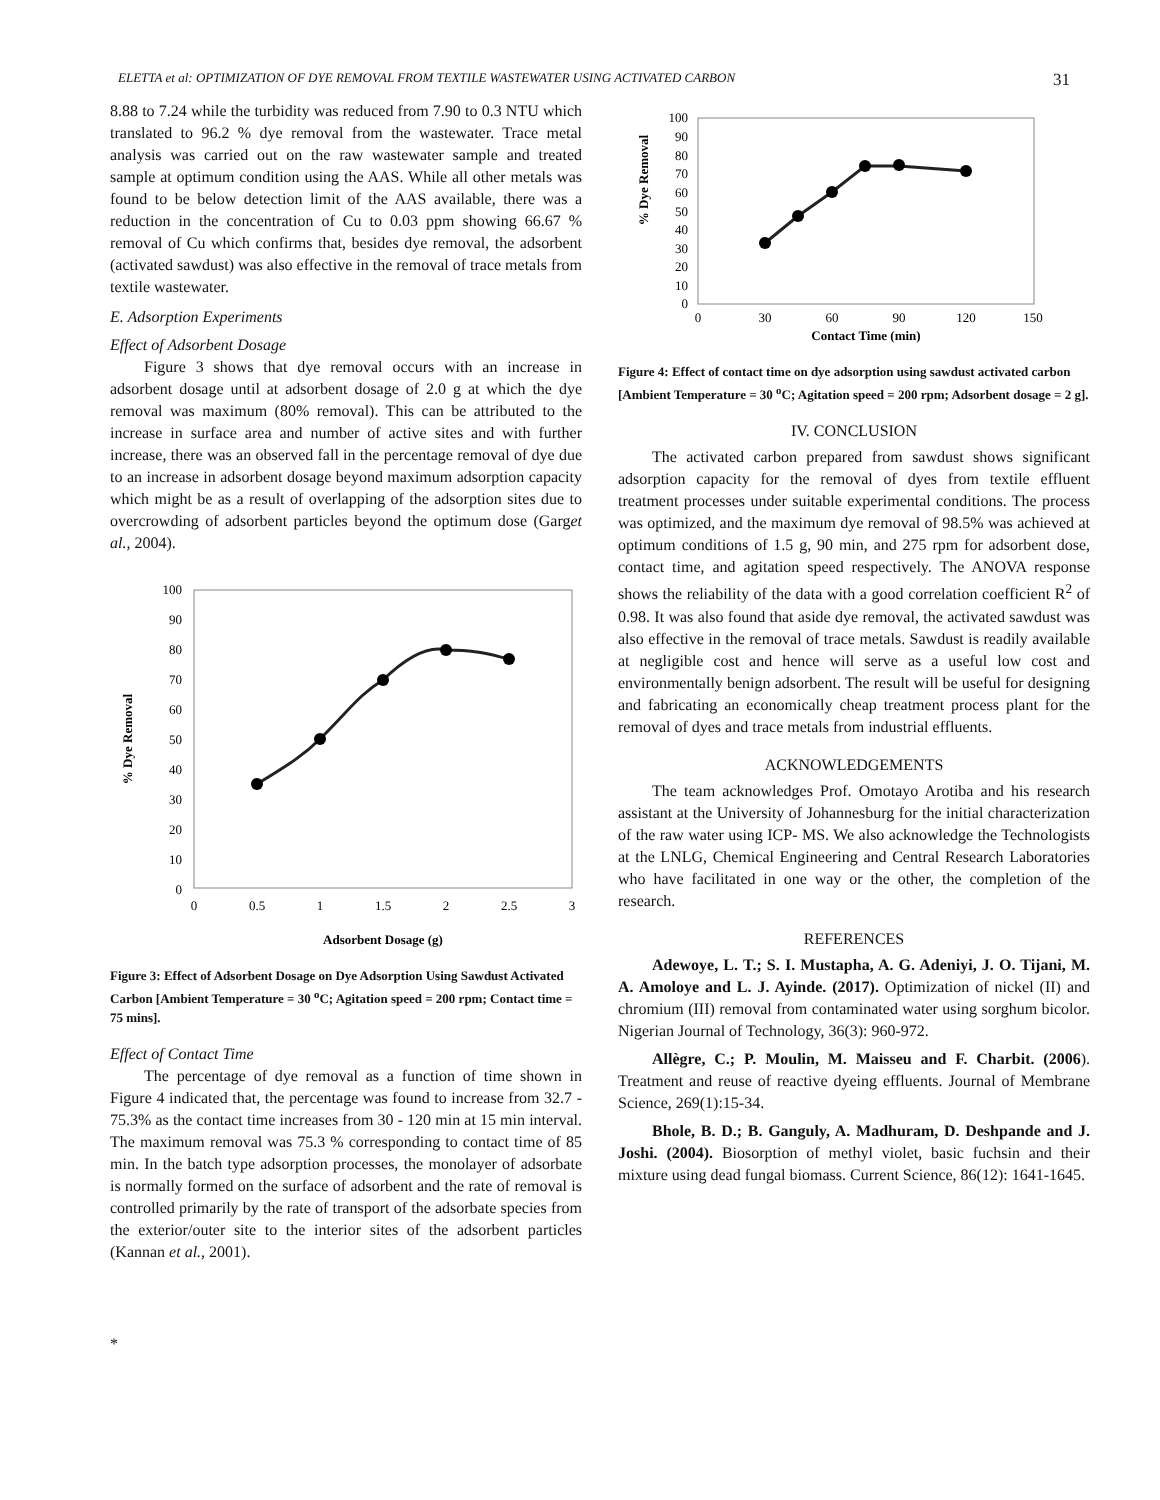ELETTA et al: OPTIMIZATION OF DYE REMOVAL FROM TEXTILE WASTEWATER USING ACTIVATED CARBON 31
8.88 to 7.24 while the turbidity was reduced from 7.90 to 0.3 NTU which translated to 96.2 % dye removal from the wastewater. Trace metal analysis was carried out on the raw wastewater sample and treated sample at optimum condition using the AAS. While all other metals was found to be below detection limit of the AAS available, there was a reduction in the concentration of Cu to 0.03 ppm showing 66.67 % removal of Cu which confirms that, besides dye removal, the adsorbent (activated sawdust) was also effective in the removal of trace metals from textile wastewater.
E. Adsorption Experiments
Effect of Adsorbent Dosage
Figure 3 shows that dye removal occurs with an increase in adsorbent dosage until at adsorbent dosage of 2.0 g at which the dye removal was maximum (80% removal). This can be attributed to the increase in surface area and number of active sites and with further increase, there was an observed fall in the percentage removal of dye due to an increase in adsorbent dosage beyond maximum adsorption capacity which might be as a result of overlapping of the adsorption sites due to overcrowding of adsorbent particles beyond the optimum dose (Garget al., 2004).
0
10
20
30
40
50
60
70
80
90
100
0
0.5
1
1.5
2
2.5
3
Adsorbent Dosage (g)
% Dye Removal
Figure 3: Effect of Adsorbent Dosage on Dye Adsorption Using Sawdust Activated Carbon [Ambient Temperature = 30 <sup>o</sup>C; Agitation speed = 200 rpm; Contact time = 75 mins].
Effect of Contact Time
The percentage of dye removal as a function of time shown in Figure 4 indicated that, the percentage was found to increase from 32.7 - 75.3% as the contact time increases from 30 - 120 min at 15 min interval. The maximum removal was 75.3 % corresponding to contact time of 85 min. In the batch type adsorption processes, the monolayer of adsorbate is normally formed on the surface of adsorbent and the rate of removal is controlled primarily by the rate of transport of the adsorbate species from the exterior/outer site to the interior sites of the adsorbent particles (Kannan et al., 2001).
*
0
10
20
30
40
50
60
70
80
90
100
0
30
60
90
120
150
Contact Time (min)
% Dye Removal
Figure 4: Effect of contact time on dye adsorption using sawdust activated carbon [Ambient Temperature = 30 <sup>o</sup>C; Agitation speed = 200 rpm; Adsorbent dosage = 2 g].
IV. CONCLUSION
The activated carbon prepared from sawdust shows significant adsorption capacity for the removal of dyes from textile effluent treatment processes under suitable experimental conditions. The process was optimized, and the maximum dye removal of 98.5% was achieved at optimum conditions of 1.5 g, 90 min, and 275 rpm for adsorbent dose, contact time, and agitation speed respectively. The ANOVA response shows the reliability of the data with a good correlation coefficient R<sup>2</sup> of 0.98. It was also found that aside dye removal, the activated sawdust was also effective in the removal of trace metals. Sawdust is readily available at negligible cost and hence will serve as a useful low cost and environmentally benign adsorbent. The result will be useful for designing and fabricating an economically cheap treatment process plant for the removal of dyes and trace metals from industrial effluents.
ACKNOWLEDGEMENTS
The team acknowledges Prof. Omotayo Arotiba and his research assistant at the University of Johannesburg for the initial characterization of the raw water using ICP- MS. We also acknowledge the Technologists at the LNLG, Chemical Engineering and Central Research Laboratories who have facilitated in one way or the other, the completion of the research.
REFERENCES
Adewoye, L. T.; S. I. Mustapha, A. G. Adeniyi, J. O. Tijani, M. A. Amoloye and L. J. Ayinde. (2017). Optimization of nickel (II) and chromium (III) removal from contaminated water using sorghum bicolor. Nigerian Journal of Technology, 36(3): 960-972.
Allègre, C.; P. Moulin, M. Maisseu and F. Charbit. (2006). Treatment and reuse of reactive dyeing effluents. Journal of Membrane Science, 269(1):15-34.
Bhole, B. D.; B. Ganguly, A. Madhuram, D. Deshpande and J. Joshi. (2004). Biosorption of methyl violet, basic fuchsin and their mixture using dead fungal biomass. Current Science, 86(12): 1641-1645.